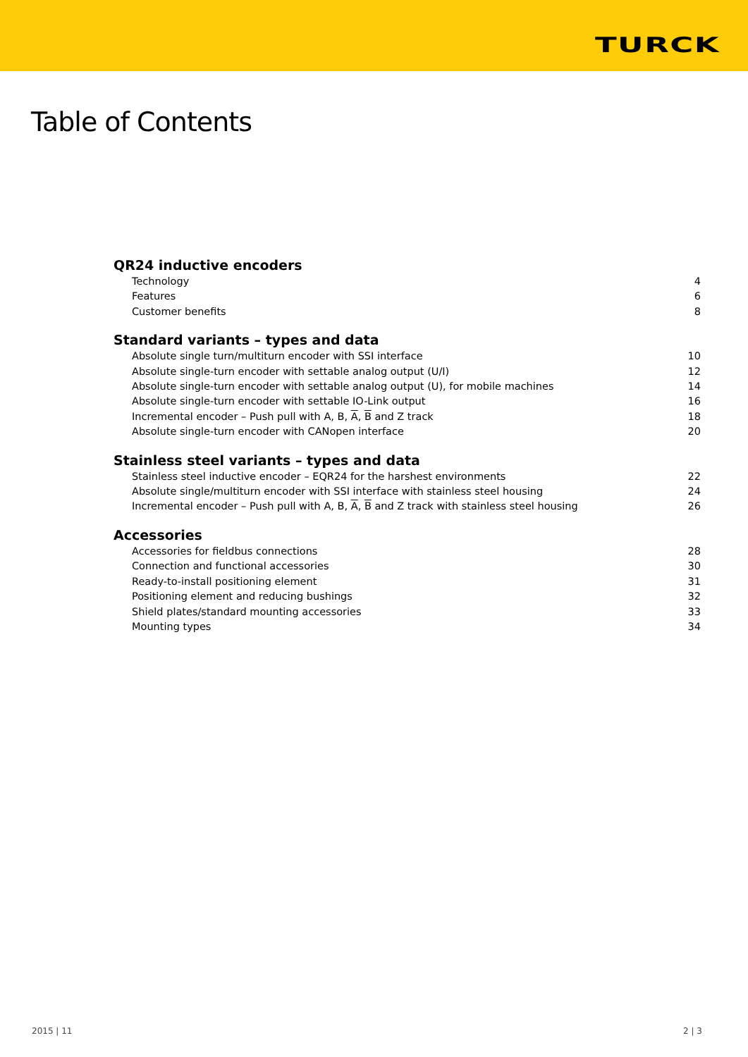TURCK
Table of Contents
QR24 inductive encoders
Technology 4
Features 6
Customer benefits 8
Standard variants – types and data
Absolute single turn/multiturn encoder with SSI interface 10
Absolute single-turn encoder with settable analog output (U/I) 12
Absolute single-turn encoder with settable analog output (U), for mobile machines 14
Absolute single-turn encoder with settable IO-Link output 16
Incremental encoder – Push pull with A, B, A, B and Z track 18
Absolute single-turn encoder with CANopen interface 20
Stainless steel variants – types and data
Stainless steel inductive encoder – EQR24 for the harshest environments 22
Absolute single/multiturn encoder with SSI interface with stainless steel housing 24
Incremental encoder – Push pull with A, B, A, B and Z track with stainless steel housing 26
Accessories
Accessories for fieldbus connections 28
Connection and functional accessories 30
Ready-to-install positioning element 31
Positioning element and reducing bushings 32
Shield plates/standard mounting accessories 33
Mounting types 34
2015 | 11 2 | 3